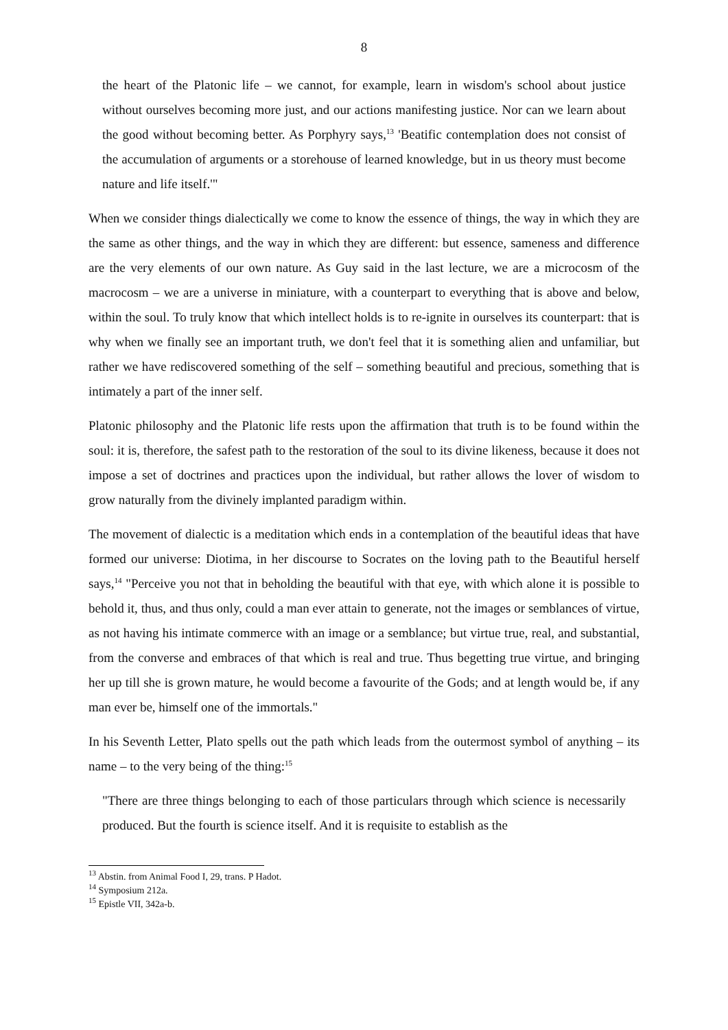8
the heart of the Platonic life – we cannot, for example, learn in wisdom's school about justice without ourselves becoming more just, and our actions manifesting justice. Nor can we learn about the good without becoming better. As Porphyry says,<sup>13</sup> 'Beatific contemplation does not consist of the accumulation of arguments or a storehouse of learned knowledge, but in us theory must become nature and life itself.'"
When we consider things dialectically we come to know the essence of things, the way in which they are the same as other things, and the way in which they are different: but essence, sameness and difference are the very elements of our own nature. As Guy said in the last lecture, we are a microcosm of the macrocosm – we are a universe in miniature, with a counterpart to everything that is above and below, within the soul. To truly know that which intellect holds is to re-ignite in ourselves its counterpart: that is why when we finally see an important truth, we don't feel that it is something alien and unfamiliar, but rather we have rediscovered something of the self – something beautiful and precious, something that is intimately a part of the inner self.
Platonic philosophy and the Platonic life rests upon the affirmation that truth is to be found within the soul: it is, therefore, the safest path to the restoration of the soul to its divine likeness, because it does not impose a set of doctrines and practices upon the individual, but rather allows the lover of wisdom to grow naturally from the divinely implanted paradigm within.
The movement of dialectic is a meditation which ends in a contemplation of the beautiful ideas that have formed our universe: Diotima, in her discourse to Socrates on the loving path to the Beautiful herself says,<sup>14</sup> "Perceive you not that in beholding the beautiful with that eye, with which alone it is possible to behold it, thus, and thus only, could a man ever attain to generate, not the images or semblances of virtue, as not having his intimate commerce with an image or a semblance; but virtue true, real, and substantial, from the converse and embraces of that which is real and true. Thus begetting true virtue, and bringing her up till she is grown mature, he would become a favourite of the Gods; and at length would be, if any man ever be, himself one of the immortals."
In his Seventh Letter, Plato spells out the path which leads from the outermost symbol of anything – its name – to the very being of the thing:<sup>15</sup>
"There are three things belonging to each of those particulars through which science is necessarily produced. But the fourth is science itself. And it is requisite to establish as the
<sup>13</sup> Abstin. from Animal Food I, 29, trans. P Hadot.
<sup>14</sup> Symposium 212a.
<sup>15</sup> Epistle VII, 342a-b.